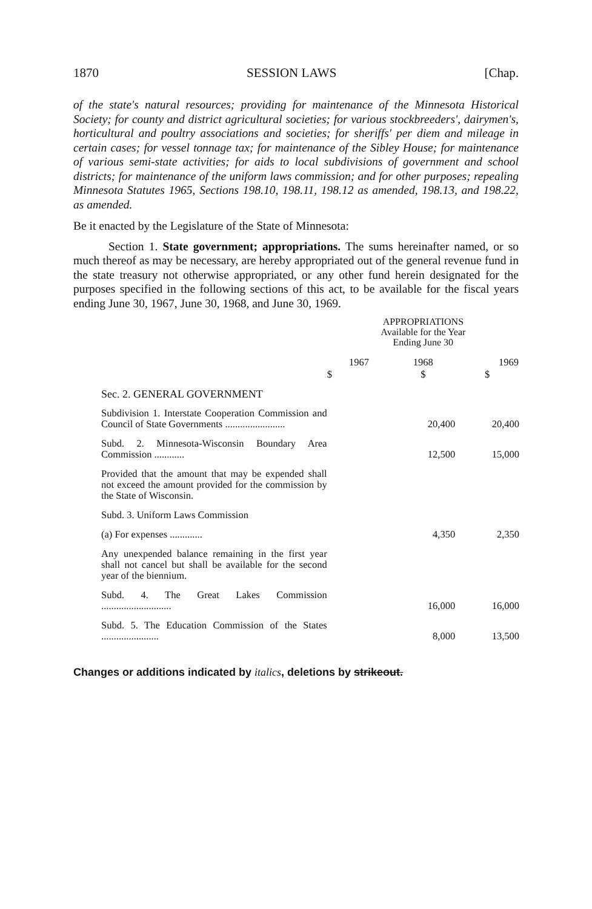1870 SESSION LAWS [Chap.
of the state's natural resources; providing for maintenance of the Minnesota Historical Society; for county and district agricultural societies; for various stockbreeders', dairymen's, horticultural and poultry associations and societies; for sheriffs' per diem and mileage in certain cases; for vessel tonnage tax; for maintenance of the Sibley House; for maintenance of various semi-state activities; for aids to local subdivisions of government and school districts; for maintenance of the uniform laws commission; and for other purposes; repealing Minnesota Statutes 1965, Sections 198.10, 198.11, 198.12 as amended, 198.13, and 198.22, as amended.
Be it enacted by the Legislature of the State of Minnesota:
Section 1. State government; appropriations. The sums hereinafter named, or so much thereof as may be necessary, are hereby appropriated out of the general revenue fund in the state treasury not otherwise appropriated, or any other fund herein designated for the purposes specified in the following sections of this act, to be available for the fiscal years ending June 30, 1967, June 30, 1968, and June 30, 1969.
| | APPROPRIATIONS Available for the Year Ending June 30 | | |
| | 1967 | 1968 | 1969 |
| | $ | $ | $ |
| Sec. 2. GENERAL GOVERNMENT | | | |
| Subdivision 1. Interstate Cooperation Commission and Council of State Governments ........................ | | 20,400 | 20,400 |
| Subd. 2. Minnesota-Wisconsin Boundary Area Commission ............ | | 12,500 | 15,000 |
| Provided that the amount that may be expended shall not exceed the amount provided for the commission by the State of Wisconsin. | | | |
| Subd. 3. Uniform Laws Commission | | | |
| (a) For expenses ............. | | 4,350 | 2,350 |
| Any unexpended balance remaining in the first year shall not cancel but shall be available for the second year of the biennium. | | | |
| Subd. 4. The Great Lakes Commission ............................ | | 16,000 | 16,000 |
| Subd. 5. The Education Commission of the States ....................... | | 8,000 | 13,500 |
Changes or additions indicated by italics, deletions by strikeout.